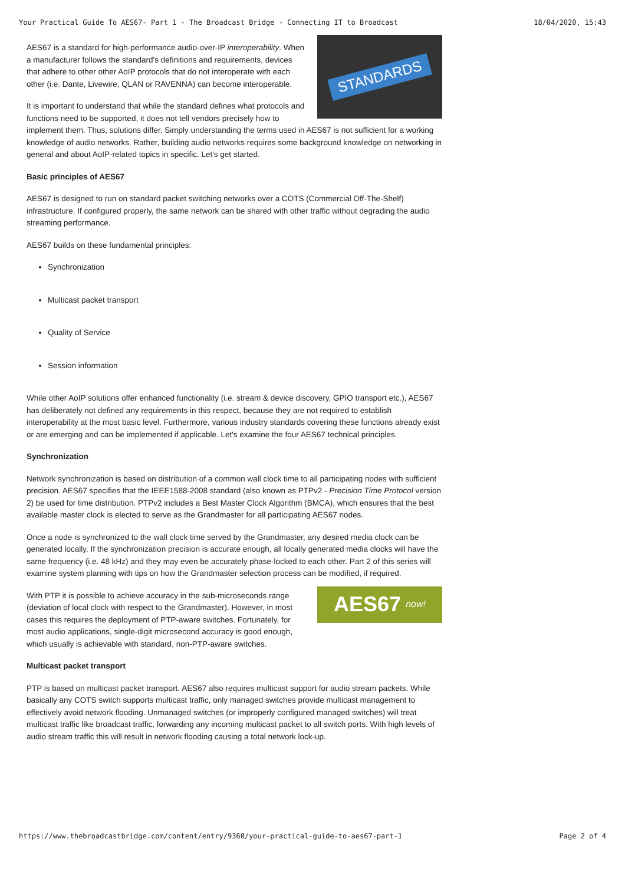Your Practical Guide To AES67- Part 1 - The Broadcast Bridge - Connecting IT to Broadcast 18/04/2020, 15:43
STANDARDS
AES67 is a standard for high-performance audio-over-IP interoperability. When a manufacturer follows the standard's definitions and requirements, devices that adhere to other other AoIP protocols that do not interoperate with each other (i.e. Dante, Livewire, QLAN or RAVENNA) can become interoperable.
It is important to understand that while the standard defines what protocols and functions need to be supported, it does not tell vendors precisely how to implement them. Thus, solutions differ. Simply understanding the terms used in AES67 is not sufficient for a working knowledge of audio networks. Rather, building audio networks requires some background knowledge on networking in general and about AoIP-related topics in specific. Let's get started.
Basic principles of AES67
AES67 is designed to run on standard packet switching networks over a COTS (Commercial Off-The-Shelf) infrastructure. If configured properly, the same network can be shared with other traffic without degrading the audio streaming performance.
AES67 builds on these fundamental principles:
Synchronization
Multicast packet transport
Quality of Service
Session information
While other AoIP solutions offer enhanced functionality (i.e. stream & device discovery, GPIO transport etc.), AES67 has deliberately not defined any requirements in this respect, because they are not required to establish interoperability at the most basic level. Furthermore, various industry standards covering these functions already exist or are emerging and can be implemented if applicable. Let's examine the four AES67 technical principles.
Synchronization
Network synchronization is based on distribution of a common wall clock time to all participating nodes with sufficient precision. AES67 specifies that the IEEE1588-2008 standard (also known as PTPv2 - Precision Time Protocol version 2) be used for time distribution. PTPv2 includes a Best Master Clock Algorithm (BMCA), which ensures that the best available master clock is elected to serve as the Grandmaster for all participating AES67 nodes.
Once a node is synchronized to the wall clock time served by the Grandmaster, any desired media clock can be generated locally. If the synchronization precision is accurate enough, all locally generated media clocks will have the same frequency (i.e. 48 kHz) and they may even be accurately phase-locked to each other. Part 2 of this series will examine system planning with tips on how the Grandmaster selection process can be modified, if required.
AES67 now!
With PTP it is possible to achieve accuracy in the sub-microseconds range (deviation of local clock with respect to the Grandmaster). However, in most cases this requires the deployment of PTP-aware switches. Fortunately, for most audio applications, single-digit microsecond accuracy is good enough, which usually is achievable with standard, non-PTP-aware switches.
Multicast packet transport
PTP is based on multicast packet transport. AES67 also requires multicast support for audio stream packets. While basically any COTS switch supports multicast traffic, only managed switches provide multicast management to effectively avoid network flooding. Unmanaged switches (or improperly configured managed switches) will treat multicast traffic like broadcast traffic, forwarding any incoming multicast packet to all switch ports. With high levels of audio stream traffic this will result in network flooding causing a total network lock-up.
https://www.thebroadcastbridge.com/content/entry/9360/your-practical-guide-to-aes67-part-1 Page 2 of 4